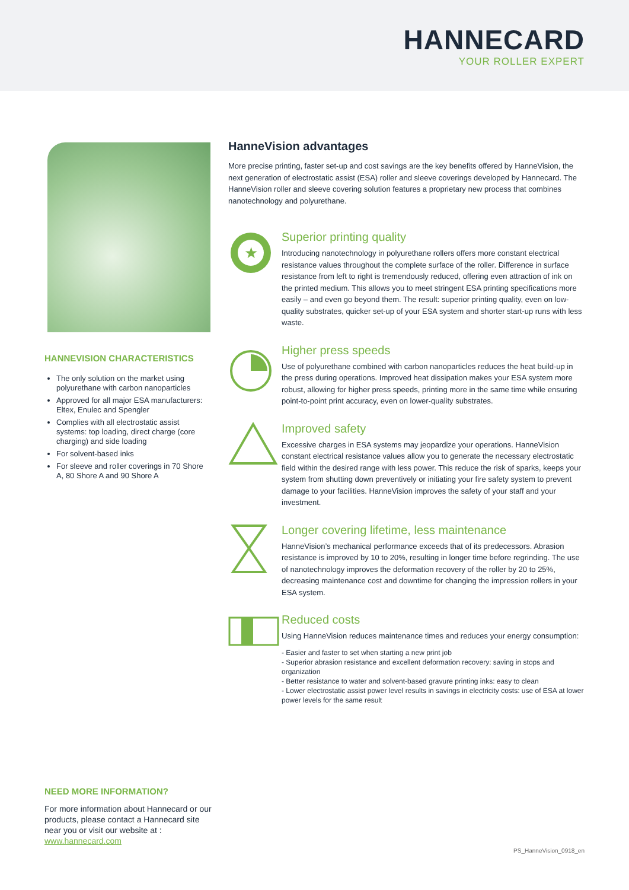HANNECARD
YOUR ROLLER EXPERT
HANNEVISION CHARACTERISTICS
The only solution on the market using polyurethane with carbon nanoparticles
Approved for all major ESA manufacturers: Eltex, Enulec and Spengler
Complies with all electrostatic assist systems: top loading, direct charge (core charging) and side loading
For solvent-based inks
For sleeve and roller coverings in 70 Shore A, 80 Shore A and 90 Shore A
HanneVision advantages
More precise printing, faster set-up and cost savings are the key benefits offered by HanneVision, the next generation of electrostatic assist (ESA) roller and sleeve coverings developed by Hannecard. The HanneVision roller and sleeve covering solution features a proprietary new process that combines nanotechnology and polyurethane.
★
Superior printing quality
Introducing nanotechnology in polyurethane rollers offers more constant electrical resistance values throughout the complete surface of the roller. Difference in surface resistance from left to right is tremendously reduced, offering even attraction of ink on the printed medium. This allows you to meet stringent ESA printing specifications more easily – and even go beyond them. The result: superior printing quality, even on low-quality substrates, quicker set-up of your ESA system and shorter start-up runs with less waste.
Higher press speeds
Use of polyurethane combined with carbon nanoparticles reduces the heat build-up in the press during operations. Improved heat dissipation makes your ESA system more robust, allowing for higher press speeds, printing more in the same time while ensuring point-to-point print accuracy, even on lower-quality substrates.
Improved safety
Excessive charges in ESA systems may jeopardize your operations. HanneVision constant electrical resistance values allow you to generate the necessary electrostatic field within the desired range with less power. This reduce the risk of sparks, keeps your system from shutting down preventively or initiating your fire safety system to prevent damage to your facilities. HanneVision improves the safety of your staff and your investment.
Longer covering lifetime, less maintenance
HanneVision’s mechanical performance exceeds that of its predecessors. Abrasion resistance is improved by 10 to 20%, resulting in longer time before regrinding. The use of nanotechnology improves the deformation recovery of the roller by 20 to 25%, decreasing maintenance cost and downtime for changing the impression rollers in your ESA system.
Reduced costs
Using HanneVision reduces maintenance times and reduces your energy consumption:
- Easier and faster to set when starting a new print job
- Superior abrasion resistance and excellent deformation recovery: saving in stops and organization
- Better resistance to water and solvent-based gravure printing inks: easy to clean
- Lower electrostatic assist power level results in savings in electricity costs: use of ESA at lower power levels for the same result
NEED MORE INFORMATION?
For more information about Hannecard or our products, please contact a Hannecard site near you or visit our website at : www.hannecard.com
PS_HanneVision_0918_en